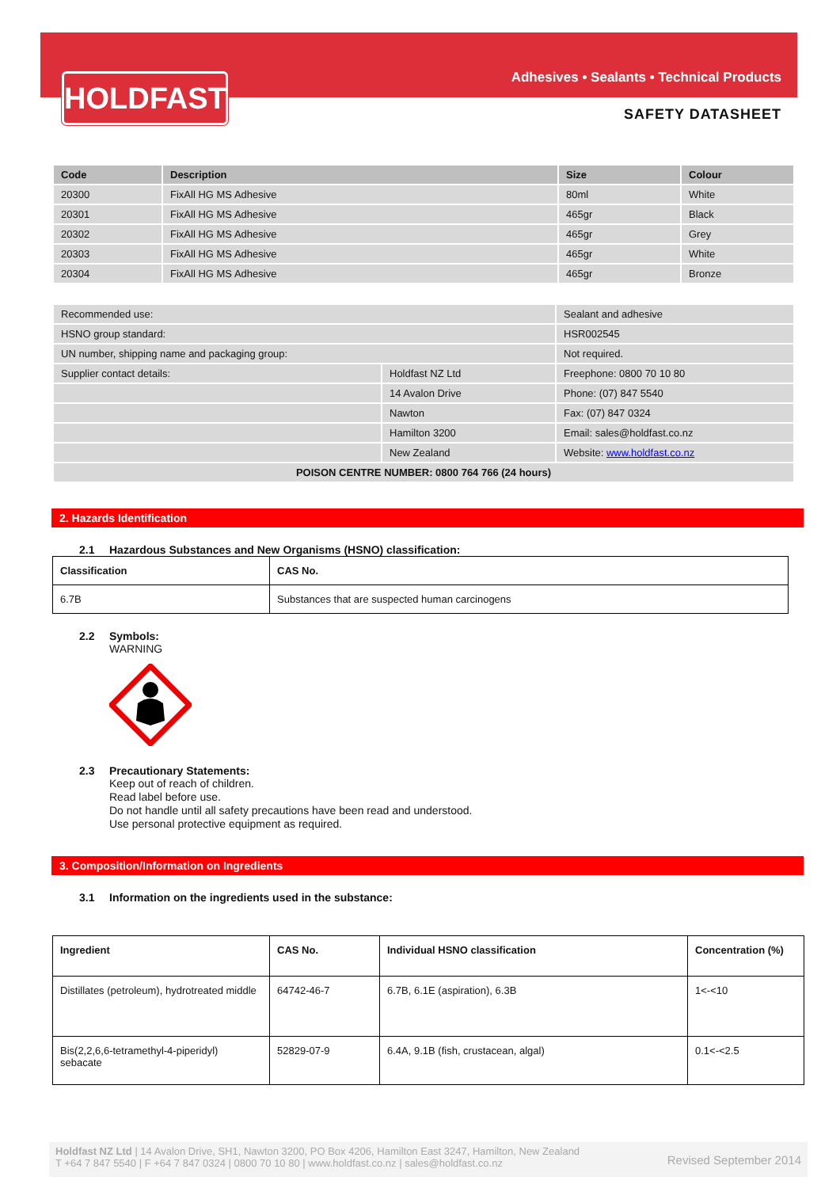HOLDFAST
Adhesives • Sealants • Technical Products
SAFETY DATASHEET
| Code | Description | Size | Colour |
| --- | --- | --- | --- |
| 20300 | FixAll HG MS Adhesive | 80ml | White |
| 20301 | FixAll HG MS Adhesive | 465gr | Black |
| 20302 | FixAll HG MS Adhesive | 465gr | Grey |
| 20303 | FixAll HG MS Adhesive | 465gr | White |
| 20304 | FixAll HG MS Adhesive | 465gr | Bronze |
| Recommended use: | | Sealant and adhesive |
| HSNO group standard: | | HSR002545 |
| UN number, shipping name and packaging group: | | Not required. |
| Supplier contact details: | Holdfast NZ Ltd | Freephone: 0800 70 10 80 |
| | 14 Avalon Drive | Phone: (07) 847 5540 |
| | Nawton | Fax: (07) 847 0324 |
| | Hamilton 3200 | Email: sales@holdfast.co.nz |
| | New Zealand | Website: www.holdfast.co.nz |
| POISON CENTRE NUMBER: 0800 764 766 (24 hours) | | |
2. Hazards Identification
2.1 Hazardous Substances and New Organisms (HSNO) classification:
| Classification | CAS No. |
| --- | --- |
| 6.7B | Substances that are suspected human carcinogens |
2.2 Symbols:
WARNING
2.3 Precautionary Statements:
Keep out of reach of children.
Read label before use.
Do not handle until all safety precautions have been read and understood.
Use personal protective equipment as required.
3. Composition/Information on Ingredients
3.1 Information on the ingredients used in the substance:
| Ingredient | CAS No. | Individual HSNO classification | Concentration (%) |
| --- | --- | --- | --- |
| Distillates (petroleum), hydrotreated middle | 64742-46-7 | 6.7B, 6.1E (aspiration), 6.3B | 1<-<10 |
| Bis(2,2,6,6-tetramethyl-4-piperidyl) sebacate | 52829-07-9 | 6.4A, 9.1B (fish, crustacean, algal) | 0.1<-<2.5 |
Revised September 2014
Holdfast NZ Ltd | 14 Avalon Drive, SH1, Nawton 3200, PO Box 4206, Hamilton East 3247, Hamilton, New Zealand
T +64 7 847 5540 | F +64 7 847 0324 | 0800 70 10 80 | www.holdfast.co.nz | sales@holdfast.co.nz